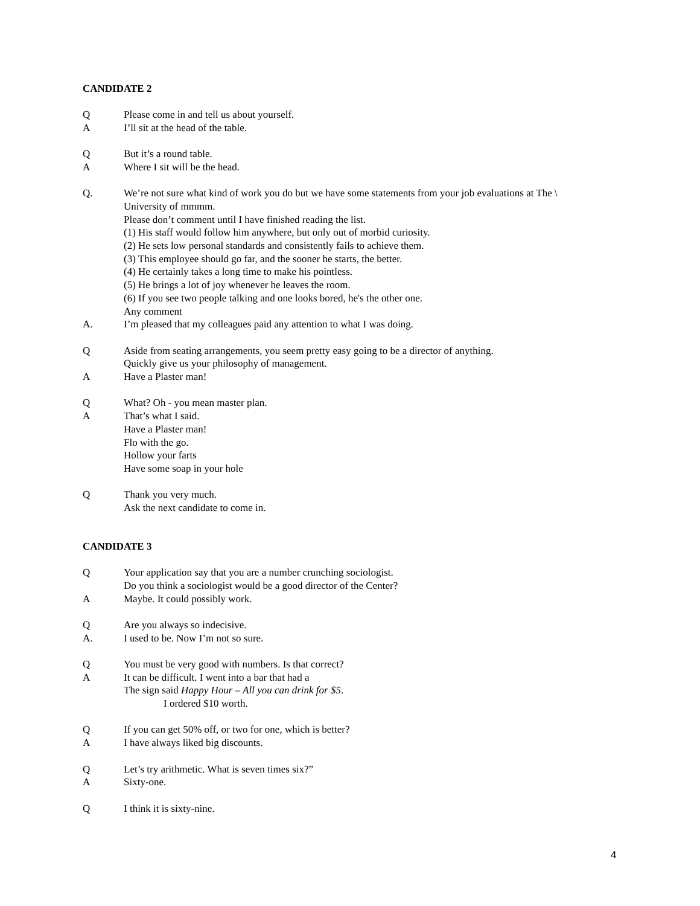CANDIDATE 2
Q Please come in and tell us about yourself.
A I’ll sit at the head of the table.
Q But it’s a round table.
A Where I sit will be the head.
Q. We’re not sure what kind of work you do but we have some statements from your job evaluations at The \
University of mmmm.
Please don’t comment until I have finished reading the list.
(1) His staff would follow him anywhere, but only out of morbid curiosity.
(2) He sets low personal standards and consistently fails to achieve them.
(3) This employee should go far, and the sooner he starts, the better.
(4) He certainly takes a long time to make his pointless.
(5) He brings a lot of joy whenever he leaves the room.
(6) If you see two people talking and one looks bored, he's the other one.
Any comment
A. I’m pleased that my colleagues paid any attention to what I was doing.
Q Aside from seating arrangements, you seem pretty easy going to be a director of anything.
Quickly give us your philosophy of management.
A Have a Plaster man!
Q What? Oh - you mean master plan.
A That’s what I said.
Have a Plaster man!
Flo with the go.
Hollow your farts
Have some soap in your hole
Q Thank you very much.
Ask the next candidate to come in.
CANDIDATE 3
Q Your application say that you are a number crunching sociologist.
Do you think a sociologist would be a good director of the Center?
A Maybe. It could possibly work.
Q Are you always so indecisive.
A. I used to be. Now I’m not so sure.
Q You must be very good with numbers. Is that correct?
A It can be difficult. I went into a bar that had a
The sign said Happy Hour – All you can drink for $5.
I ordered $10 worth.
Q If you can get 50% off, or two for one, which is better?
A I have always liked big discounts.
Q Let’s try arithmetic. What is seven times six?”
A Sixty-one.
Q I think it is sixty-nine.
4